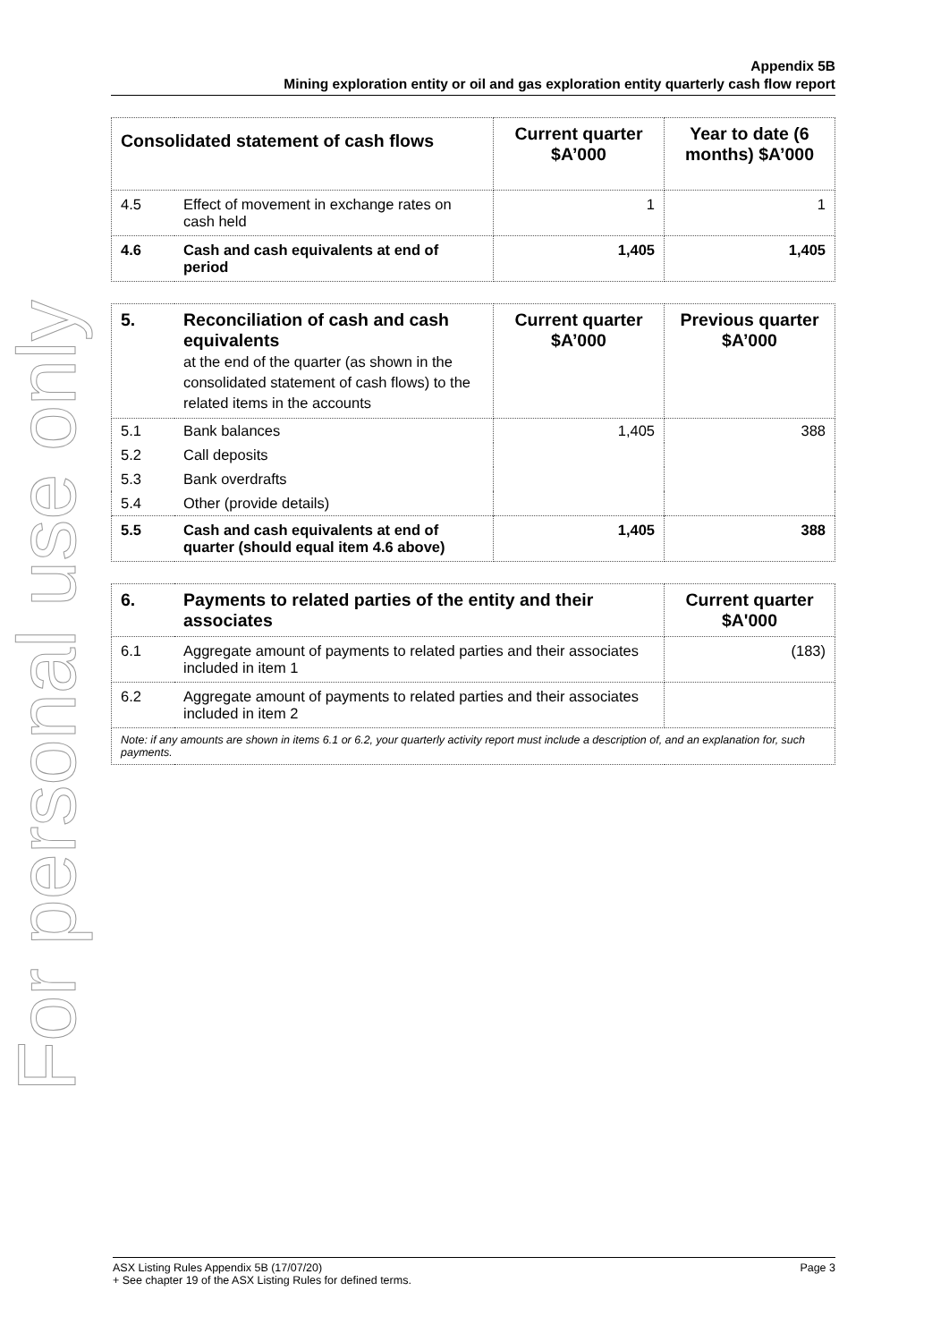For personal use only
Appendix 5B
Mining exploration entity or oil and gas exploration entity quarterly cash flow report
| Consolidated statement of cash flows | | Current quarter $A’000 | Year to date (6 months) $A’000 |
| --- | --- | --- | --- |
| 4.5 | Effect of movement in exchange rates on cash held | 1 | 1 |
| 4.6 | Cash and cash equivalents at end of period | 1,405 | 1,405 |
| 5. | Reconciliation of cash and cash equivalents at the end of the quarter (as shown in the consolidated statement of cash flows) to the related items in the accounts | Current quarter $A’000 | Previous quarter $A’000 |
| --- | --- | --- | --- |
| 5.1 | Bank balances | 1,405 | 388 |
| 5.2 | Call deposits | | |
| 5.3 | Bank overdrafts | | |
| 5.4 | Other (provide details) | | |
| 5.5 | Cash and cash equivalents at end of quarter (should equal item 4.6 above) | 1,405 | 388 |
| 6. | Payments to related parties of the entity and their associates | Current quarter $A'000 |
| --- | --- | --- |
| 6.1 | Aggregate amount of payments to related parties and their associates included in item 1 | (183) |
| 6.2 | Aggregate amount of payments to related parties and their associates included in item 2 | |
| Note: if any amounts are shown in items 6.1 or 6.2, your quarterly activity report must include a description of, and an explanation for, such payments. | | |
ASX Listing Rules Appendix 5B (17/07/20) Page 3
+ See chapter 19 of the ASX Listing Rules for defined terms.